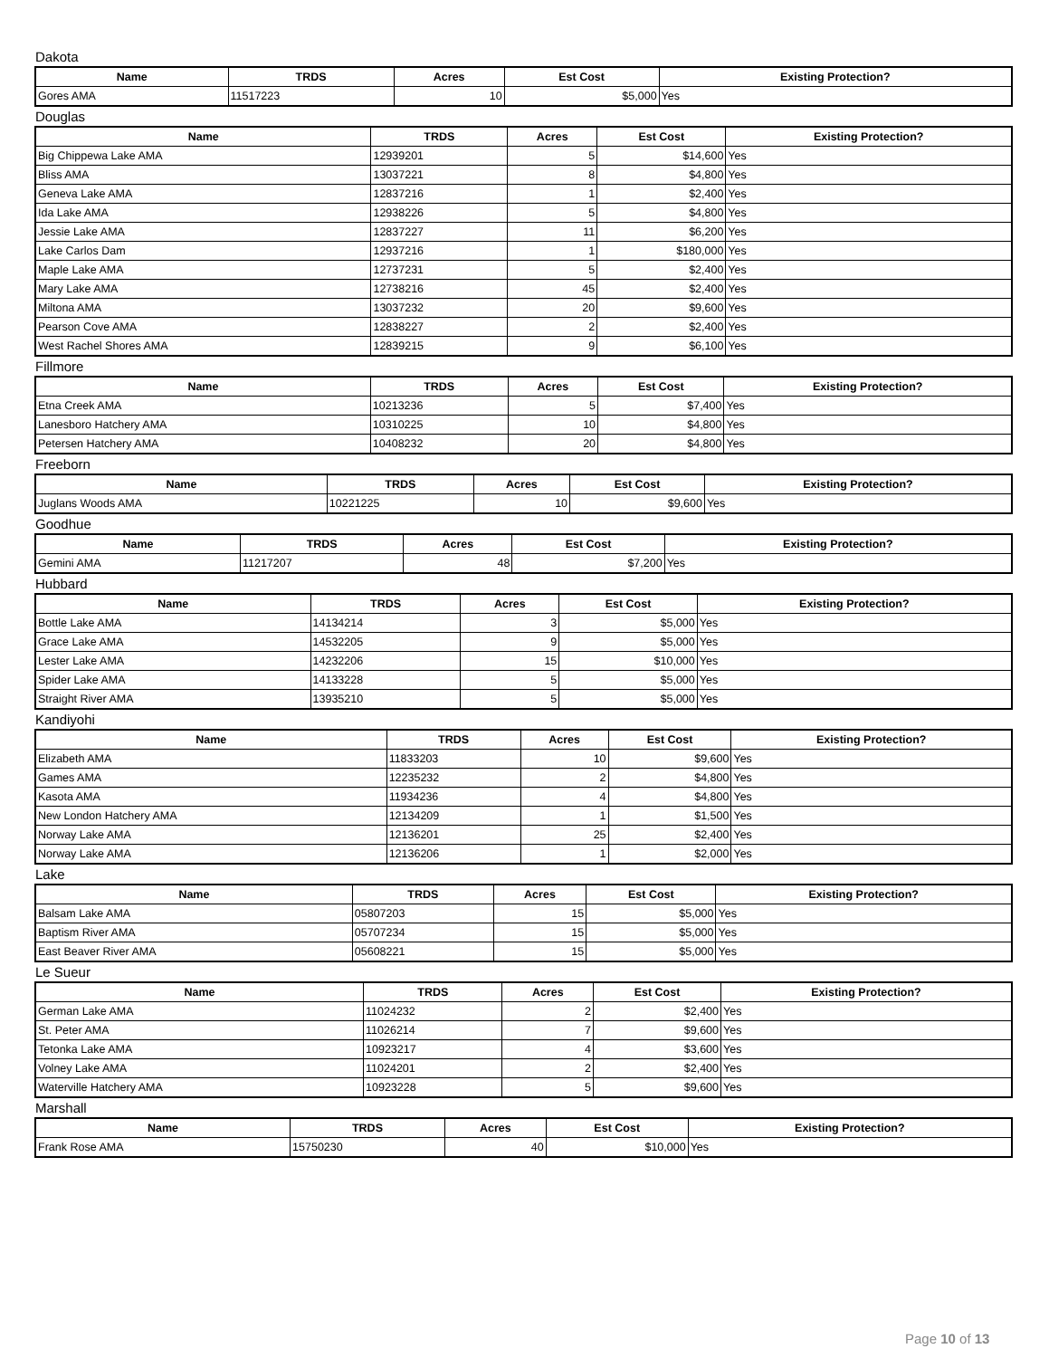Dakota
| Name | TRDS | Acres | Est Cost | Existing Protection? |
| --- | --- | --- | --- | --- |
| Gores AMA | 11517223 | 10 | $5,000 | Yes |
Douglas
| Name | TRDS | Acres | Est Cost | Existing Protection? |
| --- | --- | --- | --- | --- |
| Big Chippewa Lake AMA | 12939201 | 5 | $14,600 | Yes |
| Bliss AMA | 13037221 | 8 | $4,800 | Yes |
| Geneva Lake AMA | 12837216 | 1 | $2,400 | Yes |
| Ida Lake AMA | 12938226 | 5 | $4,800 | Yes |
| Jessie Lake AMA | 12837227 | 11 | $6,200 | Yes |
| Lake Carlos Dam | 12937216 | 1 | $180,000 | Yes |
| Maple Lake AMA | 12737231 | 5 | $2,400 | Yes |
| Mary Lake AMA | 12738216 | 45 | $2,400 | Yes |
| Miltona AMA | 13037232 | 20 | $9,600 | Yes |
| Pearson Cove AMA | 12838227 | 2 | $2,400 | Yes |
| West Rachel Shores AMA | 12839215 | 9 | $6,100 | Yes |
Fillmore
| Name | TRDS | Acres | Est Cost | Existing Protection? |
| --- | --- | --- | --- | --- |
| Etna Creek AMA | 10213236 | 5 | $7,400 | Yes |
| Lanesboro Hatchery AMA | 10310225 | 10 | $4,800 | Yes |
| Petersen Hatchery AMA | 10408232 | 20 | $4,800 | Yes |
Freeborn
| Name | TRDS | Acres | Est Cost | Existing Protection? |
| --- | --- | --- | --- | --- |
| Juglans Woods AMA | 10221225 | 10 | $9,600 | Yes |
Goodhue
| Name | TRDS | Acres | Est Cost | Existing Protection? |
| --- | --- | --- | --- | --- |
| Gemini AMA | 11217207 | 48 | $7,200 | Yes |
Hubbard
| Name | TRDS | Acres | Est Cost | Existing Protection? |
| --- | --- | --- | --- | --- |
| Bottle Lake AMA | 14134214 | 3 | $5,000 | Yes |
| Grace Lake AMA | 14532205 | 9 | $5,000 | Yes |
| Lester Lake AMA | 14232206 | 15 | $10,000 | Yes |
| Spider Lake AMA | 14133228 | 5 | $5,000 | Yes |
| Straight River AMA | 13935210 | 5 | $5,000 | Yes |
Kandiyohi
| Name | TRDS | Acres | Est Cost | Existing Protection? |
| --- | --- | --- | --- | --- |
| Elizabeth AMA | 11833203 | 10 | $9,600 | Yes |
| Games AMA | 12235232 | 2 | $4,800 | Yes |
| Kasota AMA | 11934236 | 4 | $4,800 | Yes |
| New London Hatchery AMA | 12134209 | 1 | $1,500 | Yes |
| Norway Lake AMA | 12136201 | 25 | $2,400 | Yes |
| Norway Lake AMA | 12136206 | 1 | $2,000 | Yes |
Lake
| Name | TRDS | Acres | Est Cost | Existing Protection? |
| --- | --- | --- | --- | --- |
| Balsam Lake AMA | 05807203 | 15 | $5,000 | Yes |
| Baptism River AMA | 05707234 | 15 | $5,000 | Yes |
| East Beaver River AMA | 05608221 | 15 | $5,000 | Yes |
Le Sueur
| Name | TRDS | Acres | Est Cost | Existing Protection? |
| --- | --- | --- | --- | --- |
| German Lake AMA | 11024232 | 2 | $2,400 | Yes |
| St. Peter AMA | 11026214 | 7 | $9,600 | Yes |
| Tetonka Lake AMA | 10923217 | 4 | $3,600 | Yes |
| Volney Lake AMA | 11024201 | 2 | $2,400 | Yes |
| Waterville Hatchery AMA | 10923228 | 5 | $9,600 | Yes |
Marshall
| Name | TRDS | Acres | Est Cost | Existing Protection? |
| --- | --- | --- | --- | --- |
| Frank Rose AMA | 15750230 | 40 | $10,000 | Yes |
Page 10 of 13